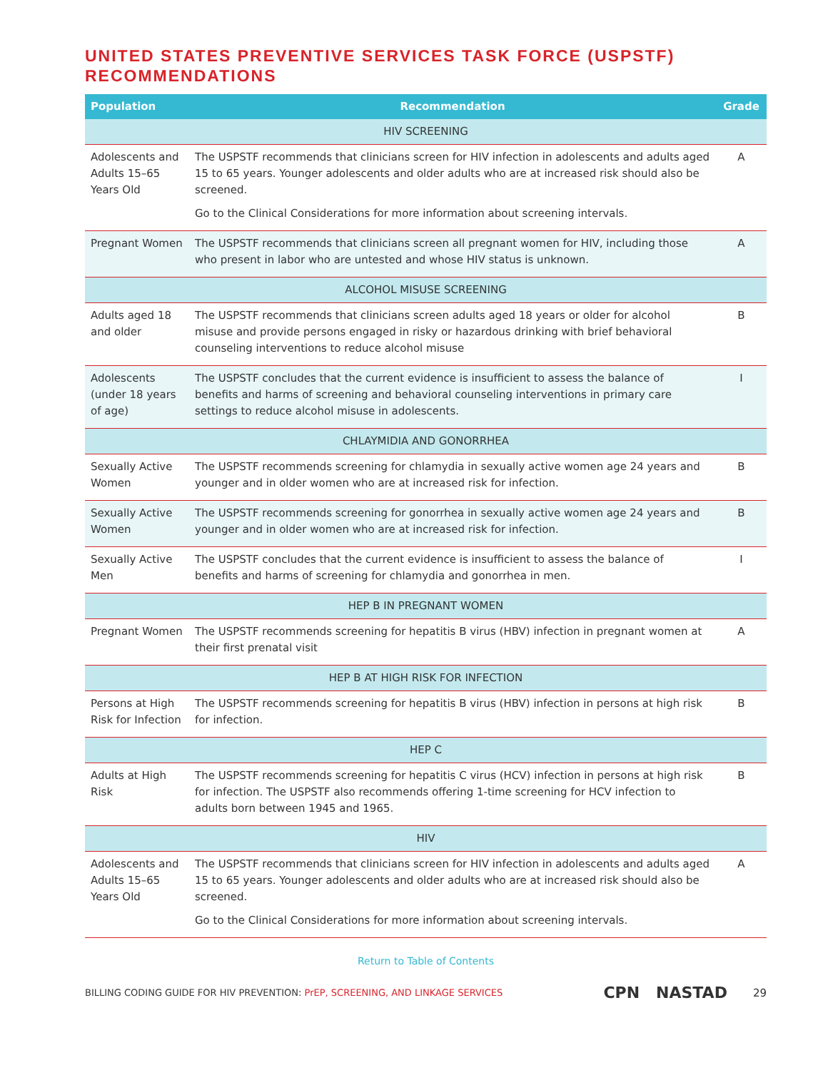UNITED STATES PREVENTIVE SERVICES TASK FORCE (USPSTF) RECOMMENDATIONS
| Population | Recommendation | Grade |
| --- | --- | --- |
| HIV SCREENING | | |
| Adolescents and Adults 15–65 Years Old | The USPSTF recommends that clinicians screen for HIV infection in adolescents and adults aged 15 to 65 years. Younger adolescents and older adults who are at increased risk should also be screened. Go to the Clinical Considerations for more information about screening intervals. | A |
| Pregnant Women | The USPSTF recommends that clinicians screen all pregnant women for HIV, including those who present in labor who are untested and whose HIV status is unknown. | A |
| ALCOHOL MISUSE SCREENING | | |
| Adults aged 18 and older | The USPSTF recommends that clinicians screen adults aged 18 years or older for alcohol misuse and provide persons engaged in risky or hazardous drinking with brief behavioral counseling interventions to reduce alcohol misuse | B |
| Adolescents (under 18 years of age) | The USPSTF concludes that the current evidence is insufficient to assess the balance of benefits and harms of screening and behavioral counseling interventions in primary care settings to reduce alcohol misuse in adolescents. | I |
| CHLAYMIDIA AND GONORRHEA | | |
| Sexually Active Women | The USPSTF recommends screening for chlamydia in sexually active women age 24 years and younger and in older women who are at increased risk for infection. | B |
| Sexually Active Women | The USPSTF recommends screening for gonorrhea in sexually active women age 24 years and younger and in older women who are at increased risk for infection. | B |
| Sexually Active Men | The USPSTF concludes that the current evidence is insufficient to assess the balance of benefits and harms of screening for chlamydia and gonorrhea in men. | I |
| HEP B IN PREGNANT WOMEN | | |
| Pregnant Women | The USPSTF recommends screening for hepatitis B virus (HBV) infection in pregnant women at their first prenatal visit | A |
| HEP B AT HIGH RISK FOR INFECTION | | |
| Persons at High Risk for Infection | The USPSTF recommends screening for hepatitis B virus (HBV) infection in persons at high risk for infection. | B |
| HEP C | | |
| Adults at High Risk | The USPSTF recommends screening for hepatitis C virus (HCV) infection in persons at high risk for infection. The USPSTF also recommends offering 1-time screening for HCV infection to adults born between 1945 and 1965. | B |
| HIV | | |
| Adolescents and Adults 15–65 Years Old | The USPSTF recommends that clinicians screen for HIV infection in adolescents and adults aged 15 to 65 years. Younger adolescents and older adults who are at increased risk should also be screened. Go to the Clinical Considerations for more information about screening intervals. | A |
Return to Table of Contents
BILLING CODING GUIDE FOR HIV PREVENTION: PrEP, SCREENING, AND LINKAGE SERVICES CPN NASTAD 29